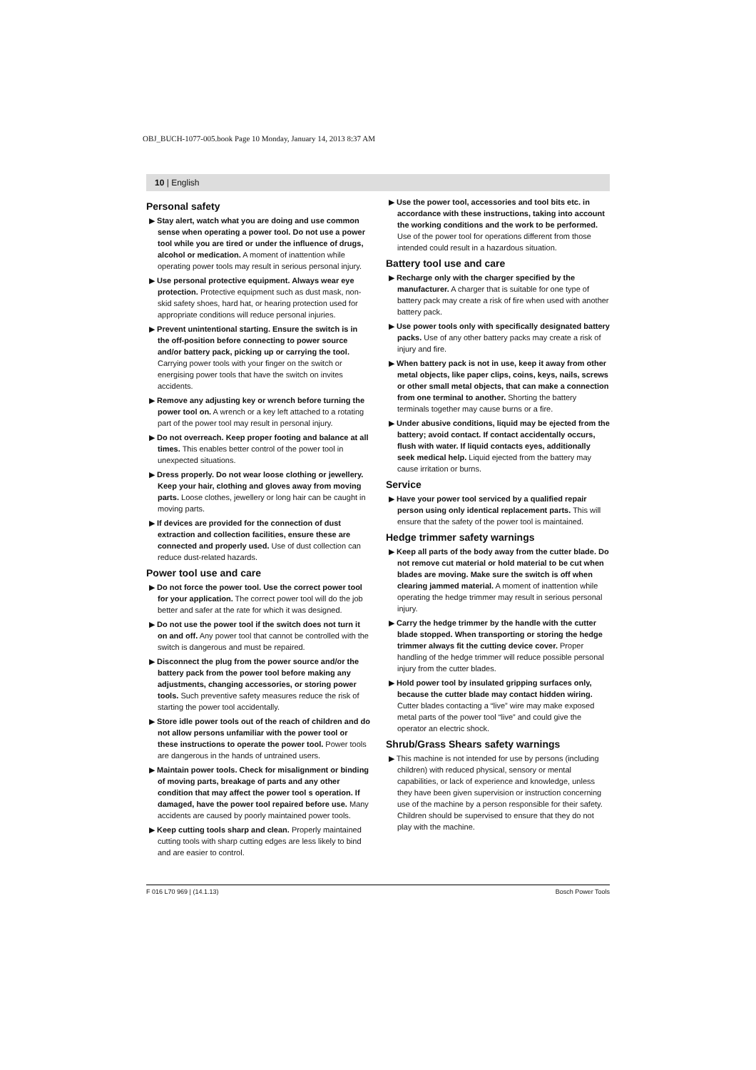OBJ_BUCH-1077-005.book Page 10 Monday, January 14, 2013 8:37 AM
10 | English
Personal safety
▶ Stay alert, watch what you are doing and use common sense when operating a power tool. Do not use a power tool while you are tired or under the influence of drugs, alcohol or medication. A moment of inattention while operating power tools may result in serious personal injury.
▶ Use personal protective equipment. Always wear eye protection. Protective equipment such as dust mask, non-skid safety shoes, hard hat, or hearing protection used for appropriate conditions will reduce personal injuries.
▶ Prevent unintentional starting. Ensure the switch is in the off-position before connecting to power source and/or battery pack, picking up or carrying the tool. Carrying power tools with your finger on the switch or energising power tools that have the switch on invites accidents.
▶ Remove any adjusting key or wrench before turning the power tool on. A wrench or a key left attached to a rotating part of the power tool may result in personal injury.
▶ Do not overreach. Keep proper footing and balance at all times. This enables better control of the power tool in unexpected situations.
▶ Dress properly. Do not wear loose clothing or jewellery. Keep your hair, clothing and gloves away from moving parts. Loose clothes, jewellery or long hair can be caught in moving parts.
▶ If devices are provided for the connection of dust extraction and collection facilities, ensure these are connected and properly used. Use of dust collection can reduce dust-related hazards.
Power tool use and care
▶ Do not force the power tool. Use the correct power tool for your application. The correct power tool will do the job better and safer at the rate for which it was designed.
▶ Do not use the power tool if the switch does not turn it on and off. Any power tool that cannot be controlled with the switch is dangerous and must be repaired.
▶ Disconnect the plug from the power source and/or the battery pack from the power tool before making any adjustments, changing accessories, or storing power tools. Such preventive safety measures reduce the risk of starting the power tool accidentally.
▶ Store idle power tools out of the reach of children and do not allow persons unfamiliar with the power tool or these instructions to operate the power tool. Power tools are dangerous in the hands of untrained users.
▶ Maintain power tools. Check for misalignment or binding of moving parts, breakage of parts and any other condition that may affect the power tool s operation. If damaged, have the power tool repaired before use. Many accidents are caused by poorly maintained power tools.
▶ Keep cutting tools sharp and clean. Properly maintained cutting tools with sharp cutting edges are less likely to bind and are easier to control.
▶ Use the power tool, accessories and tool bits etc. in accordance with these instructions, taking into account the working conditions and the work to be performed. Use of the power tool for operations different from those intended could result in a hazardous situation.
Battery tool use and care
▶ Recharge only with the charger specified by the manufacturer. A charger that is suitable for one type of battery pack may create a risk of fire when used with another battery pack.
▶ Use power tools only with specifically designated battery packs. Use of any other battery packs may create a risk of injury and fire.
▶ When battery pack is not in use, keep it away from other metal objects, like paper clips, coins, keys, nails, screws or other small metal objects, that can make a connection from one terminal to another. Shorting the battery terminals together may cause burns or a fire.
▶ Under abusive conditions, liquid may be ejected from the battery; avoid contact. If contact accidentally occurs, flush with water. If liquid contacts eyes, additionally seek medical help. Liquid ejected from the battery may cause irritation or burns.
Service
▶ Have your power tool serviced by a qualified repair person using only identical replacement parts. This will ensure that the safety of the power tool is maintained.
Hedge trimmer safety warnings
▶ Keep all parts of the body away from the cutter blade. Do not remove cut material or hold material to be cut when blades are moving. Make sure the switch is off when clearing jammed material. A moment of inattention while operating the hedge trimmer may result in serious personal injury.
▶ Carry the hedge trimmer by the handle with the cutter blade stopped. When transporting or storing the hedge trimmer always fit the cutting device cover. Proper handling of the hedge trimmer will reduce possible personal injury from the cutter blades.
▶ Hold power tool by insulated gripping surfaces only, because the cutter blade may contact hidden wiring. Cutter blades contacting a “live” wire may make exposed metal parts of the power tool “live” and could give the operator an electric shock.
Shrub/Grass Shears safety warnings
▶ This machine is not intended for use by persons (including children) with reduced physical, sensory or mental capabilities, or lack of experience and knowledge, unless they have been given supervision or instruction concerning use of the machine by a person responsible for their safety. Children should be supervised to ensure that they do not play with the machine.
F 016 L70 969 | (14.1.13) Bosch Power Tools